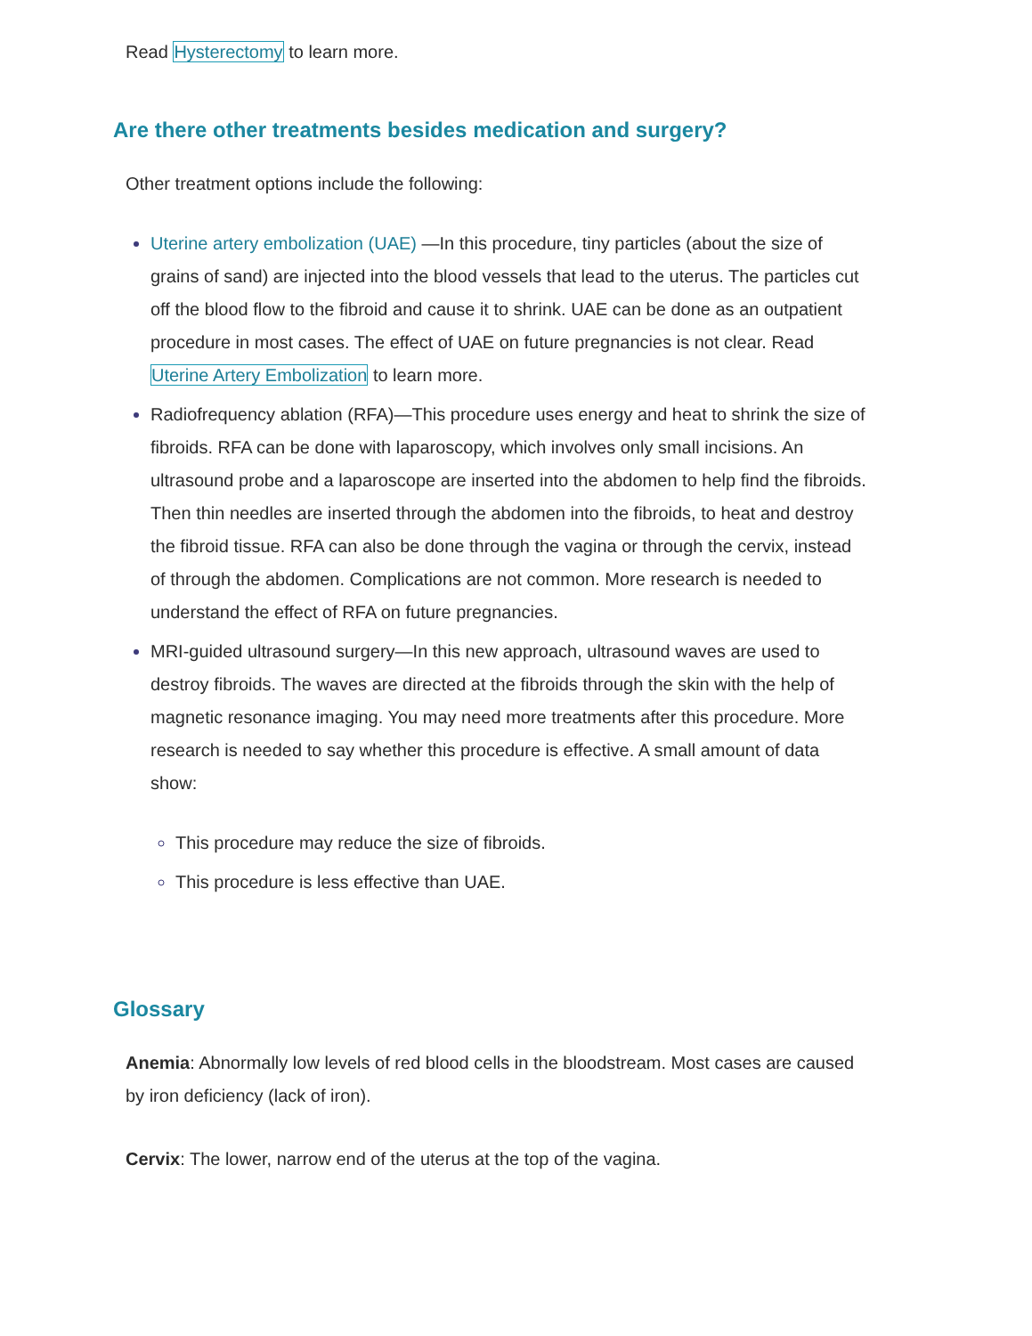Read Hysterectomy to learn more.
Are there other treatments besides medication and surgery?
Other treatment options include the following:
Uterine artery embolization (UAE) —In this procedure, tiny particles (about the size of grains of sand) are injected into the blood vessels that lead to the uterus. The particles cut off the blood flow to the fibroid and cause it to shrink. UAE can be done as an outpatient procedure in most cases. The effect of UAE on future pregnancies is not clear. Read Uterine Artery Embolization to learn more.
Radiofrequency ablation (RFA)—This procedure uses energy and heat to shrink the size of fibroids. RFA can be done with laparoscopy, which involves only small incisions. An ultrasound probe and a laparoscope are inserted into the abdomen to help find the fibroids. Then thin needles are inserted through the abdomen into the fibroids, to heat and destroy the fibroid tissue. RFA can also be done through the vagina or through the cervix, instead of through the abdomen. Complications are not common. More research is needed to understand the effect of RFA on future pregnancies.
MRI-guided ultrasound surgery—In this new approach, ultrasound waves are used to destroy fibroids. The waves are directed at the fibroids through the skin with the help of magnetic resonance imaging. You may need more treatments after this procedure. More research is needed to say whether this procedure is effective. A small amount of data show:
This procedure may reduce the size of fibroids.
This procedure is less effective than UAE.
Glossary
Anemia: Abnormally low levels of red blood cells in the bloodstream. Most cases are caused by iron deficiency (lack of iron).
Cervix: The lower, narrow end of the uterus at the top of the vagina.